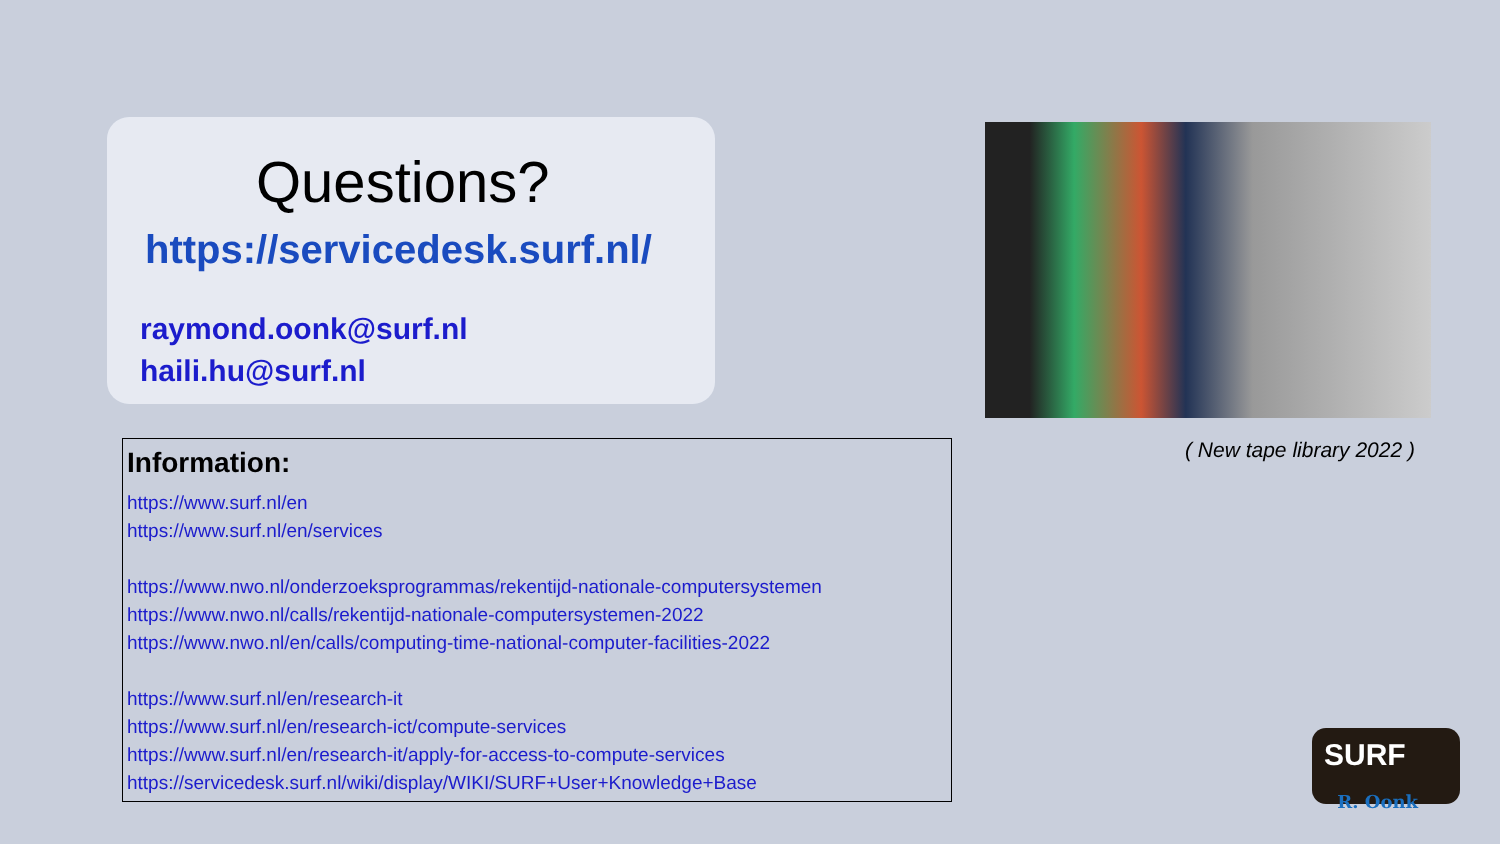Questions?
https://servicedesk.surf.nl/
raymond.oonk@surf.nl
haili.hu@surf.nl
Information:
https://www.surf.nl/en
https://www.surf.nl/en/services
https://www.nwo.nl/onderzoeksprogrammas/rekentijd-nationale-computersystemen
https://www.nwo.nl/calls/rekentijd-nationale-computersystemen-2022
https://www.nwo.nl/en/calls/computing-time-national-computer-facilities-2022
https://www.surf.nl/en/research-it
https://www.surf.nl/en/research-ict/compute-services
https://www.surf.nl/en/research-it/apply-for-access-to-compute-services
https://servicedesk.surf.nl/wiki/display/WIKI/SURF+User+Knowledge+Base
( New tape library 2022 )
SURF R. Oonk